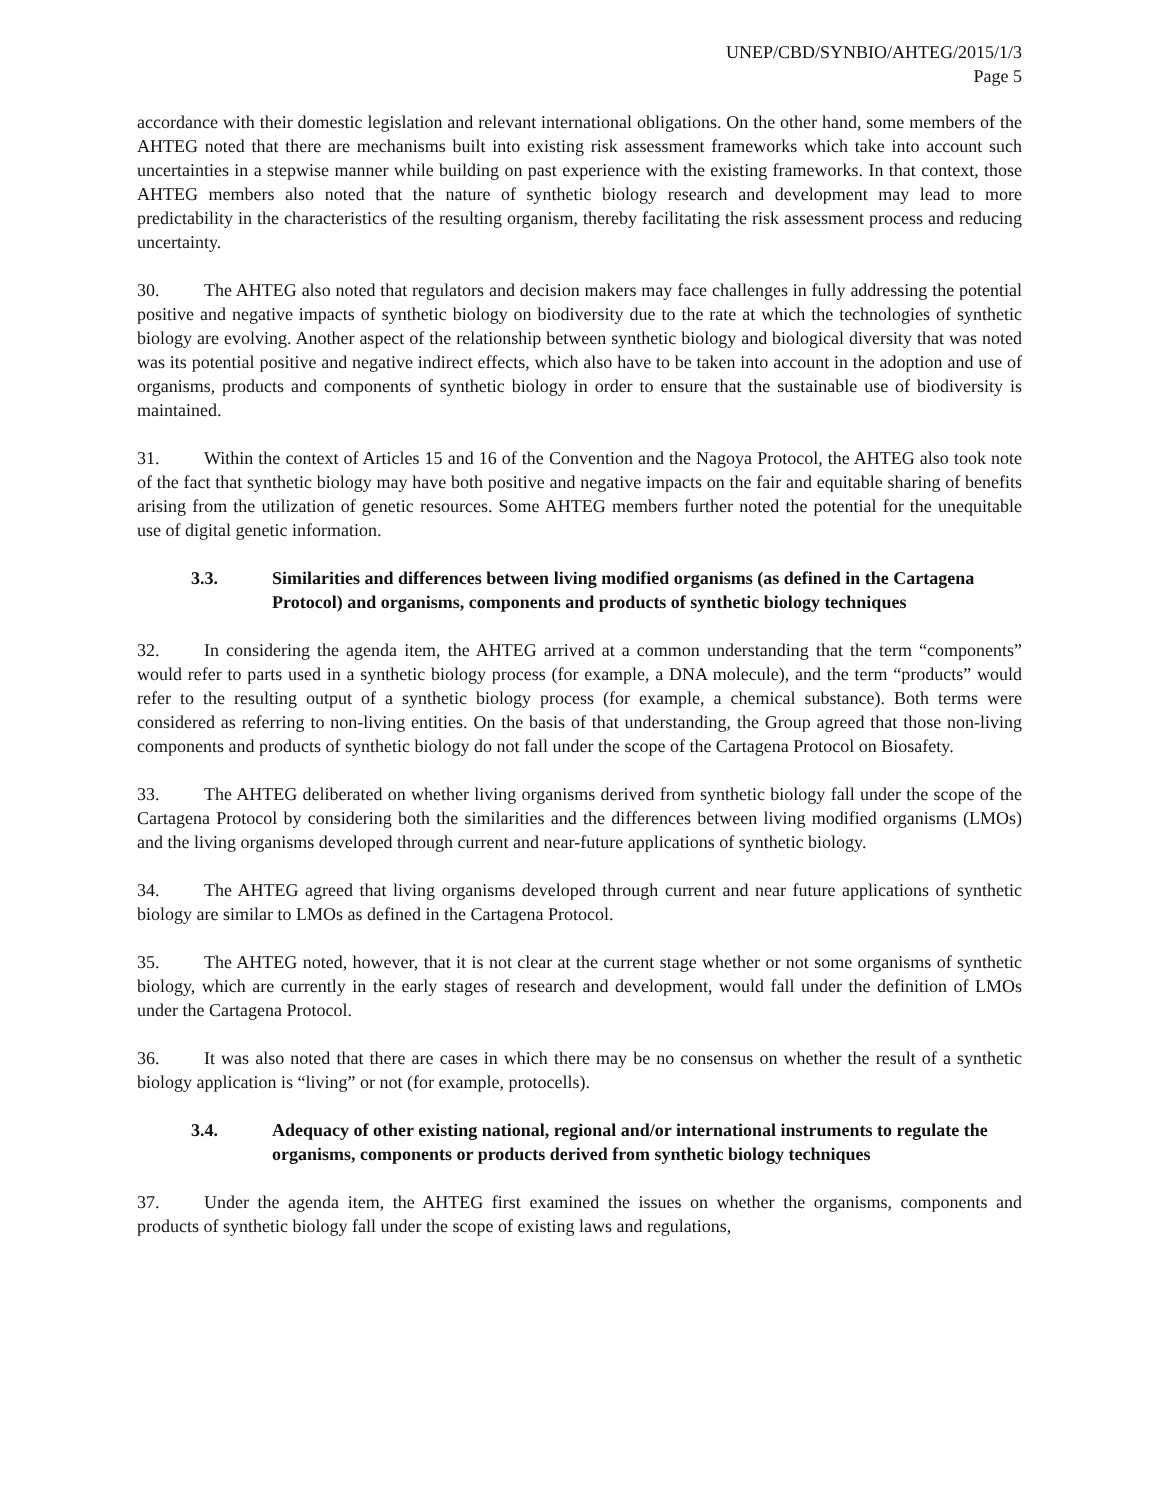UNEP/CBD/SYNBIO/AHTEG/2015/1/3
Page 5
accordance with their domestic legislation and relevant international obligations. On the other hand, some members of the AHTEG noted that there are mechanisms built into existing risk assessment frameworks which take into account such uncertainties in a stepwise manner while building on past experience with the existing frameworks. In that context, those AHTEG members also noted that the nature of synthetic biology research and development may lead to more predictability in the characteristics of the resulting organism, thereby facilitating the risk assessment process and reducing uncertainty.
30. The AHTEG also noted that regulators and decision makers may face challenges in fully addressing the potential positive and negative impacts of synthetic biology on biodiversity due to the rate at which the technologies of synthetic biology are evolving. Another aspect of the relationship between synthetic biology and biological diversity that was noted was its potential positive and negative indirect effects, which also have to be taken into account in the adoption and use of organisms, products and components of synthetic biology in order to ensure that the sustainable use of biodiversity is maintained.
31. Within the context of Articles 15 and 16 of the Convention and the Nagoya Protocol, the AHTEG also took note of the fact that synthetic biology may have both positive and negative impacts on the fair and equitable sharing of benefits arising from the utilization of genetic resources. Some AHTEG members further noted the potential for the unequitable use of digital genetic information.
3.3. Similarities and differences between living modified organisms (as defined in the Cartagena Protocol) and organisms, components and products of synthetic biology techniques
32. In considering the agenda item, the AHTEG arrived at a common understanding that the term “components” would refer to parts used in a synthetic biology process (for example, a DNA molecule), and the term “products” would refer to the resulting output of a synthetic biology process (for example, a chemical substance). Both terms were considered as referring to non-living entities. On the basis of that understanding, the Group agreed that those non-living components and products of synthetic biology do not fall under the scope of the Cartagena Protocol on Biosafety.
33. The AHTEG deliberated on whether living organisms derived from synthetic biology fall under the scope of the Cartagena Protocol by considering both the similarities and the differences between living modified organisms (LMOs) and the living organisms developed through current and near-future applications of synthetic biology.
34. The AHTEG agreed that living organisms developed through current and near future applications of synthetic biology are similar to LMOs as defined in the Cartagena Protocol.
35. The AHTEG noted, however, that it is not clear at the current stage whether or not some organisms of synthetic biology, which are currently in the early stages of research and development, would fall under the definition of LMOs under the Cartagena Protocol.
36. It was also noted that there are cases in which there may be no consensus on whether the result of a synthetic biology application is “living” or not (for example, protocells).
3.4. Adequacy of other existing national, regional and/or international instruments to regulate the organisms, components or products derived from synthetic biology techniques
37. Under the agenda item, the AHTEG first examined the issues on whether the organisms, components and products of synthetic biology fall under the scope of existing laws and regulations,